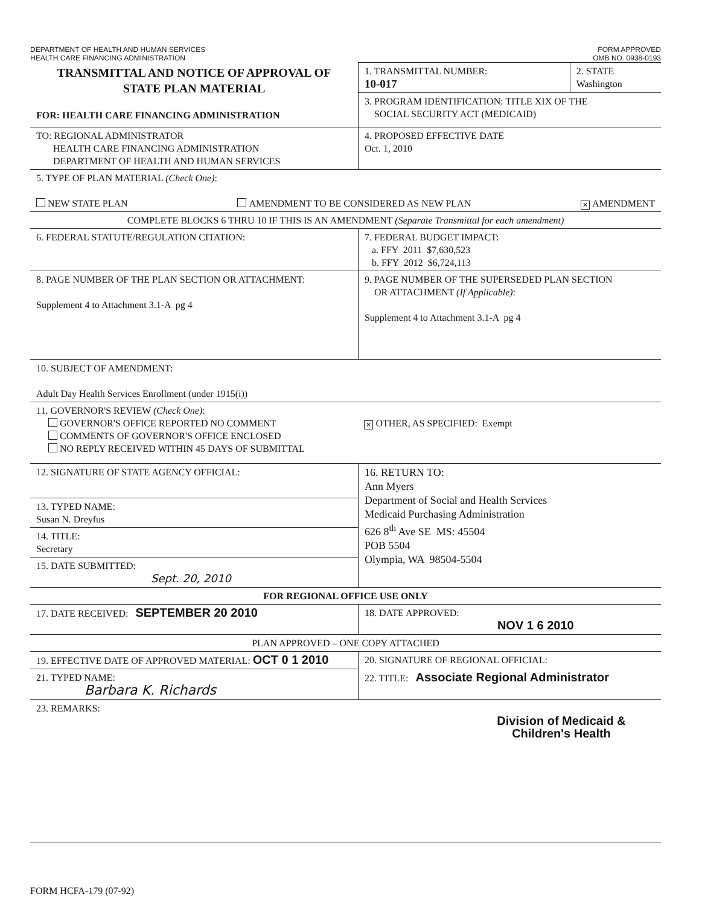DEPARTMENT OF HEALTH AND HUMAN SERVICES
HEALTH CARE FINANCING ADMINISTRATION
FORM APPROVED
OMB NO. 0938-0193
| TRANSMITTAL AND NOTICE OF APPROVAL OF STATE PLAN MATERIAL FOR: HEALTH CARE FINANCING ADMINISTRATION | 1. TRANSMITTAL NUMBER: 10-017 | 2. STATE Washington |
| | 3. PROGRAM IDENTIFICATION: TITLE XIX OF THE SOCIAL SECURITY ACT (MEDICAID) | |
| TO: REGIONAL ADMINISTRATOR HEALTH CARE FINANCING ADMINISTRATION DEPARTMENT OF HEALTH AND HUMAN SERVICES | 4. PROPOSED EFFECTIVE DATE Oct. 1, 2010 | |
| 5. TYPE OF PLAN MATERIAL (Check One) : NEW STATE PLAN AMENDMENT TO BE CONSIDERED AS NEW PLAN ✕ AMENDMENT | | |
| COMPLETE BLOCKS 6 THRU 10 IF THIS IS AN AMENDMENT (Separate Transmittal for each amendment) | | |
| 6. FEDERAL STATUTE/REGULATION CITATION: | 7. FEDERAL BUDGET IMPACT: a. FFY 2011 $7,630,523 b. FFY 2012 $6,724,113 | |
| 8. PAGE NUMBER OF THE PLAN SECTION OR ATTACHMENT: Supplement 4 to Attachment 3.1-A pg 4 | 9. PAGE NUMBER OF THE SUPERSEDED PLAN SECTION OR ATTACHMENT (If Applicable) : Supplement 4 to Attachment 3.1-A pg 4 | |
| 10. SUBJECT OF AMENDMENT: Adult Day Health Services Enrollment (under 1915(i)) | | |
| 11. GOVERNOR'S REVIEW (Check One) : GOVERNOR'S OFFICE REPORTED NO COMMENT COMMENTS OF GOVERNOR'S OFFICE ENCLOSED NO REPLY RECEIVED WITHIN 45 DAYS OF SUBMITTAL | ✕ OTHER, AS SPECIFIED: Exempt | |
| 12. SIGNATURE OF STATE AGENCY OFFICIAL: 13. TYPED NAME: Susan N. Dreyfus 14. TITLE: Secretary 15. DATE SUBMITTED: Sept. 20, 2010 | 16. RETURN TO: Ann Myers Department of Social and Health Services Medicaid Purchasing Administration 626 8<sup>th</sup> Ave SE MS: 45504 POB 5504 Olympia, WA 98504-5504 | |
| FOR REGIONAL OFFICE USE ONLY | | |
| 17. DATE RECEIVED: SEPTEMBER 20 2010 | 18. DATE APPROVED: NOV 1 6 2010 | |
| PLAN APPROVED – ONE COPY ATTACHED | | |
| 19. EFFECTIVE DATE OF APPROVED MATERIAL: OCT 0 1 2010 | 20. SIGNATURE OF REGIONAL OFFICIAL: | |
| 21. TYPED NAME: Barbara K. Richards | 22. TITLE: Associate Regional Administrator | |
| 23. REMARKS: Division of Medicaid & Children's Health | | |
FORM HCFA-179 (07-92)